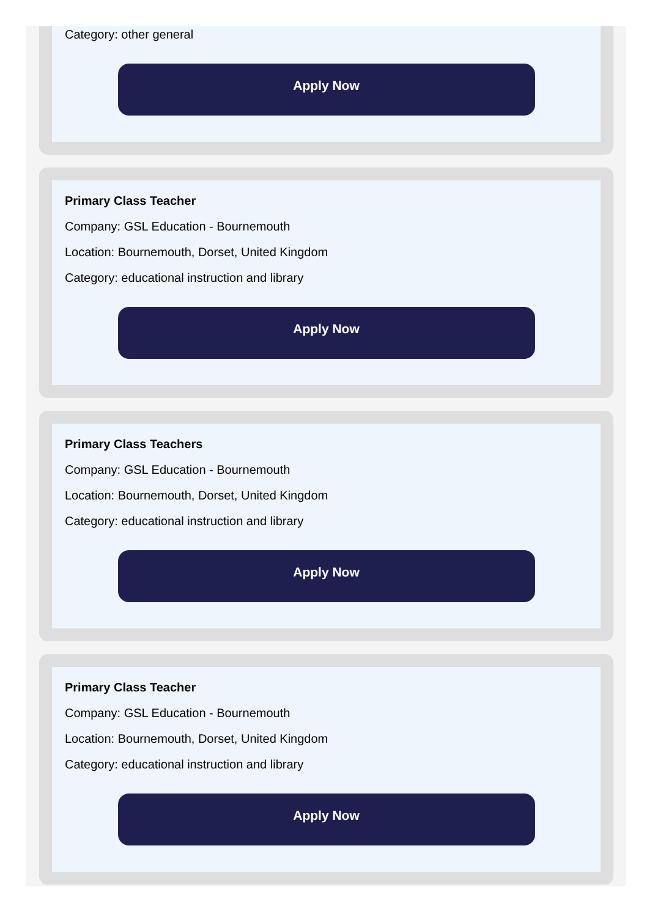Category: other general
Apply Now
Primary Class Teacher
Company: GSL Education - Bournemouth
Location: Bournemouth, Dorset, United Kingdom
Category: educational instruction and library
Apply Now
Primary Class Teachers
Company: GSL Education - Bournemouth
Location: Bournemouth, Dorset, United Kingdom
Category: educational instruction and library
Apply Now
Primary Class Teacher
Company: GSL Education - Bournemouth
Location: Bournemouth, Dorset, United Kingdom
Category: educational instruction and library
Apply Now